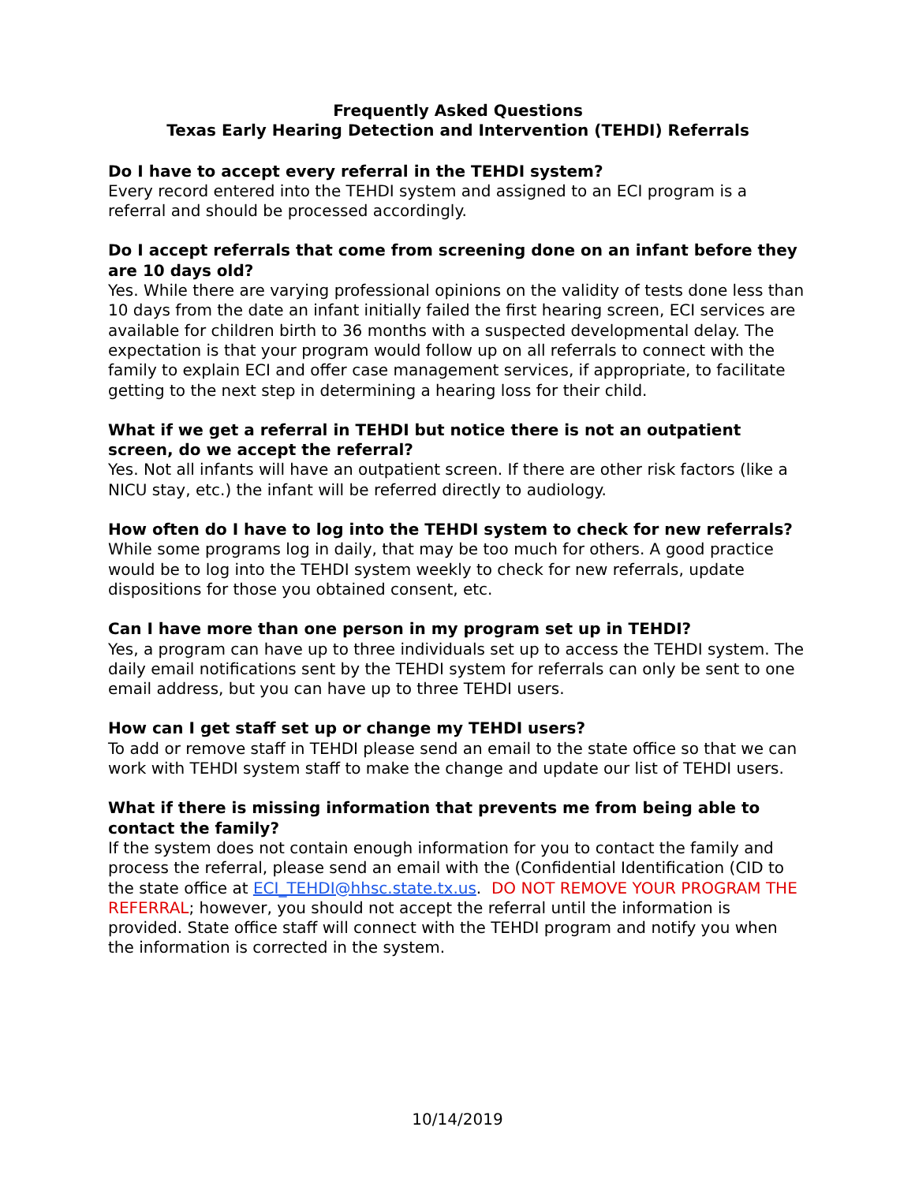Frequently Asked Questions
Texas Early Hearing Detection and Intervention (TEHDI) Referrals
Do I have to accept every referral in the TEHDI system?
Every record entered into the TEHDI system and assigned to an ECI program is a referral and should be processed accordingly.
Do I accept referrals that come from screening done on an infant before they are 10 days old?
Yes. While there are varying professional opinions on the validity of tests done less than 10 days from the date an infant initially failed the first hearing screen, ECI services are available for children birth to 36 months with a suspected developmental delay. The expectation is that your program would follow up on all referrals to connect with the family to explain ECI and offer case management services, if appropriate, to facilitate getting to the next step in determining a hearing loss for their child.
What if we get a referral in TEHDI but notice there is not an outpatient screen, do we accept the referral?
Yes. Not all infants will have an outpatient screen. If there are other risk factors (like a NICU stay, etc.) the infant will be referred directly to audiology.
How often do I have to log into the TEHDI system to check for new referrals?
While some programs log in daily, that may be too much for others. A good practice would be to log into the TEHDI system weekly to check for new referrals, update dispositions for those you obtained consent, etc.
Can I have more than one person in my program set up in TEHDI?
Yes, a program can have up to three individuals set up to access the TEHDI system. The daily email notifications sent by the TEHDI system for referrals can only be sent to one email address, but you can have up to three TEHDI users.
How can I get staff set up or change my TEHDI users?
To add or remove staff in TEHDI please send an email to the state office so that we can work with TEHDI system staff to make the change and update our list of TEHDI users.
What if there is missing information that prevents me from being able to contact the family?
If the system does not contain enough information for you to contact the family and process the referral, please send an email with the (Confidential Identification (CID to the state office at ECI_TEHDI@hhsc.state.tx.us. DO NOT REMOVE YOUR PROGRAM THE REFERRAL; however, you should not accept the referral until the information is provided. State office staff will connect with the TEHDI program and notify you when the information is corrected in the system.
10/14/2019